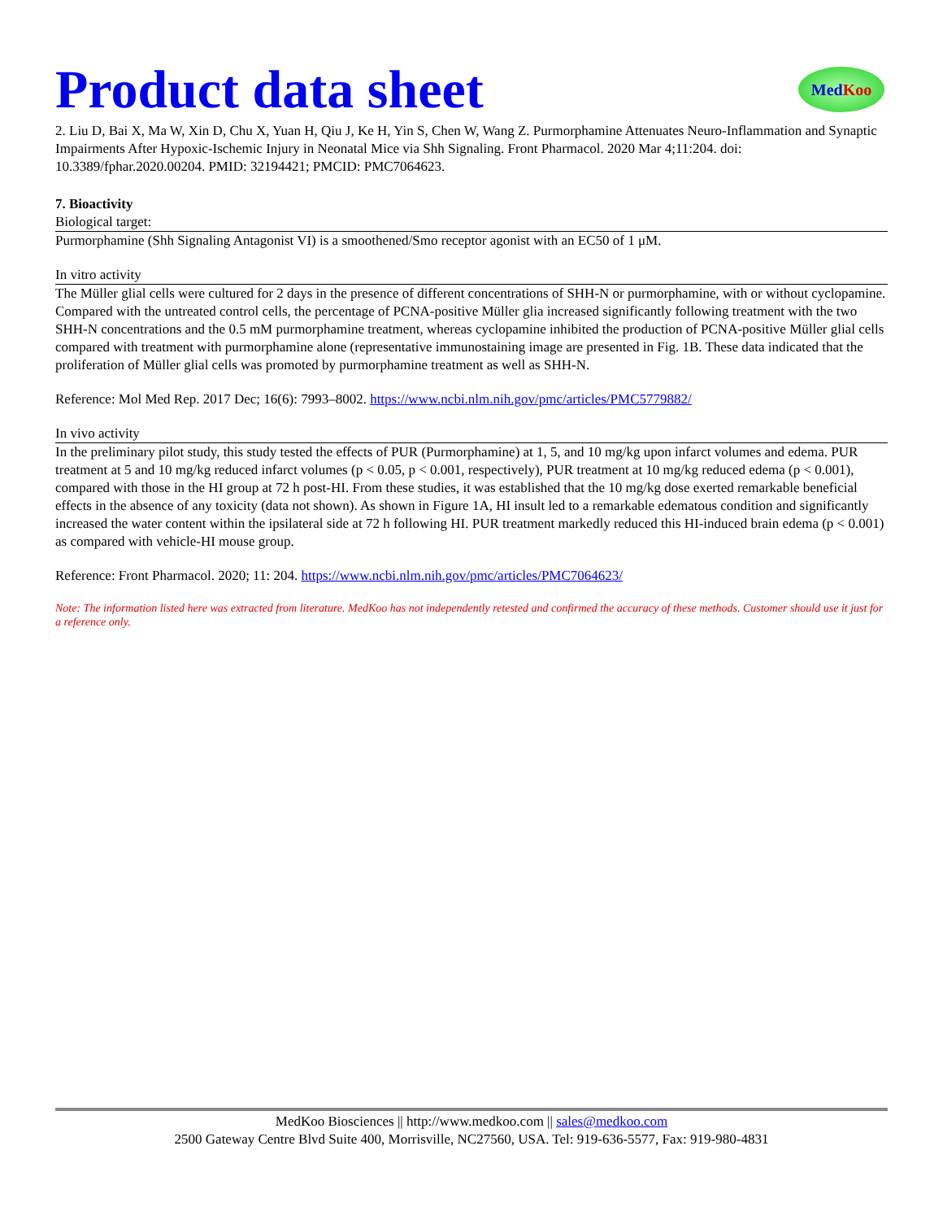Product data sheet
Med Koo
2. Liu D, Bai X, Ma W, Xin D, Chu X, Yuan H, Qiu J, Ke H, Yin S, Chen W, Wang Z. Purmorphamine Attenuates Neuro-Inflammation and Synaptic Impairments After Hypoxic-Ischemic Injury in Neonatal Mice via Shh Signaling. Front Pharmacol. 2020 Mar 4;11:204. doi: 10.3389/fphar.2020.00204. PMID: 32194421; PMCID: PMC7064623.
7. Bioactivity
Biological target:
Purmorphamine (Shh Signaling Antagonist VI) is a smoothened/Smo receptor agonist with an EC50 of 1 μM.
In vitro activity
The Müller glial cells were cultured for 2 days in the presence of different concentrations of SHH-N or purmorphamine, with or without cyclopamine. Compared with the untreated control cells, the percentage of PCNA-positive Müller glia increased significantly following treatment with the two SHH-N concentrations and the 0.5 mM purmorphamine treatment, whereas cyclopamine inhibited the production of PCNA-positive Müller glial cells compared with treatment with purmorphamine alone (representative immunostaining image are presented in Fig. 1B. These data indicated that the proliferation of Müller glial cells was promoted by purmorphamine treatment as well as SHH-N.
Reference: Mol Med Rep. 2017 Dec; 16(6): 7993–8002. https://www.ncbi.nlm.nih.gov/pmc/articles/PMC5779882/
In vivo activity
In the preliminary pilot study, this study tested the effects of PUR (Purmorphamine) at 1, 5, and 10 mg/kg upon infarct volumes and edema. PUR treatment at 5 and 10 mg/kg reduced infarct volumes (p < 0.05, p < 0.001, respectively), PUR treatment at 10 mg/kg reduced edema (p < 0.001), compared with those in the HI group at 72 h post-HI. From these studies, it was established that the 10 mg/kg dose exerted remarkable beneficial effects in the absence of any toxicity (data not shown). As shown in Figure 1A, HI insult led to a remarkable edematous condition and significantly increased the water content within the ipsilateral side at 72 h following HI. PUR treatment markedly reduced this HI-induced brain edema (p < 0.001) as compared with vehicle-HI mouse group.
Reference: Front Pharmacol. 2020; 11: 204. https://www.ncbi.nlm.nih.gov/pmc/articles/PMC7064623/
Note: The information listed here was extracted from literature. MedKoo has not independently retested and confirmed the accuracy of these methods. Customer should use it just for a reference only.
MedKoo Biosciences || http://www.medkoo.com || sales@medkoo.com
2500 Gateway Centre Blvd Suite 400, Morrisville, NC27560, USA. Tel: 919-636-5577, Fax: 919-980-4831